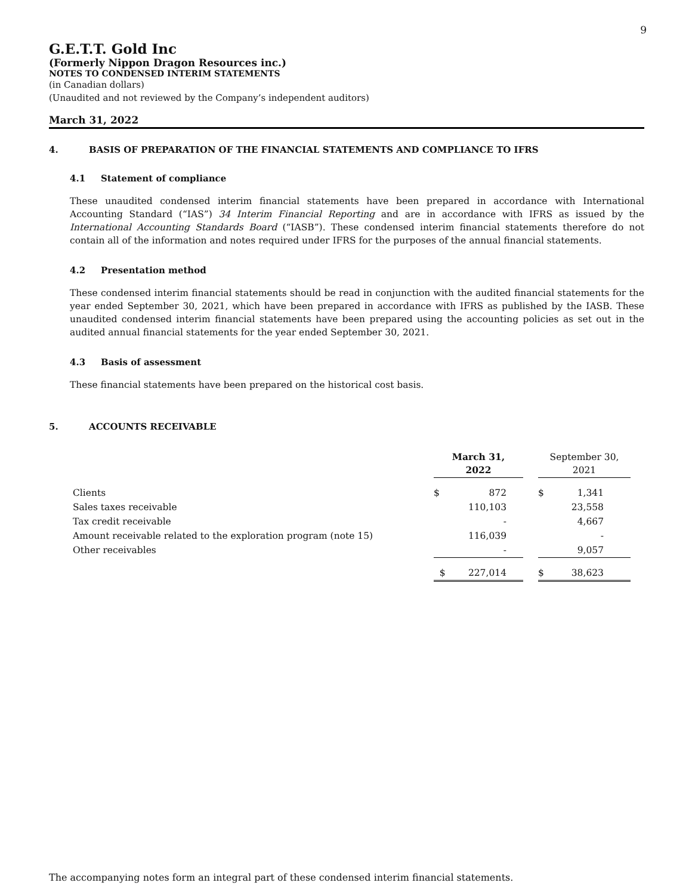9
G.E.T.T. Gold Inc
(Formerly Nippon Dragon Resources inc.)
NOTES TO CONDENSED INTERIM STATEMENTS
(in Canadian dollars)
(Unaudited and not reviewed by the Company’s independent auditors)
March 31, 2022
4. BASIS OF PREPARATION OF THE FINANCIAL STATEMENTS AND COMPLIANCE TO IFRS
4.1 Statement of compliance
These unaudited condensed interim financial statements have been prepared in accordance with International Accounting Standard (“IAS”) 34 Interim Financial Reporting and are in accordance with IFRS as issued by the International Accounting Standards Board (“IASB”). These condensed interim financial statements therefore do not contain all of the information and notes required under IFRS for the purposes of the annual financial statements.
4.2 Presentation method
These condensed interim financial statements should be read in conjunction with the audited financial statements for the year ended September 30, 2021, which have been prepared in accordance with IFRS as published by the IASB. These unaudited condensed interim financial statements have been prepared using the accounting policies as set out in the audited annual financial statements for the year ended September 30, 2021.
4.3 Basis of assessment
These financial statements have been prepared on the historical cost basis.
5. ACCOUNTS RECEIVABLE
| | March 31, 2022 | | | September 30, 2021 | |
| --- | --- | --- | --- | --- | --- |
| Clients | $ | 872 | | $ | 1,341 |
| Sales taxes receivable | | 110,103 | | | 23,558 |
| Tax credit receivable | | - | | | 4,667 |
| Amount receivable related to the exploration program (note 15) | | 116,039 | | | - |
| Other receivables | | - | | | 9,057 |
| | $ | 227,014 | | $ | 38,623 |
The accompanying notes form an integral part of these condensed interim financial statements.